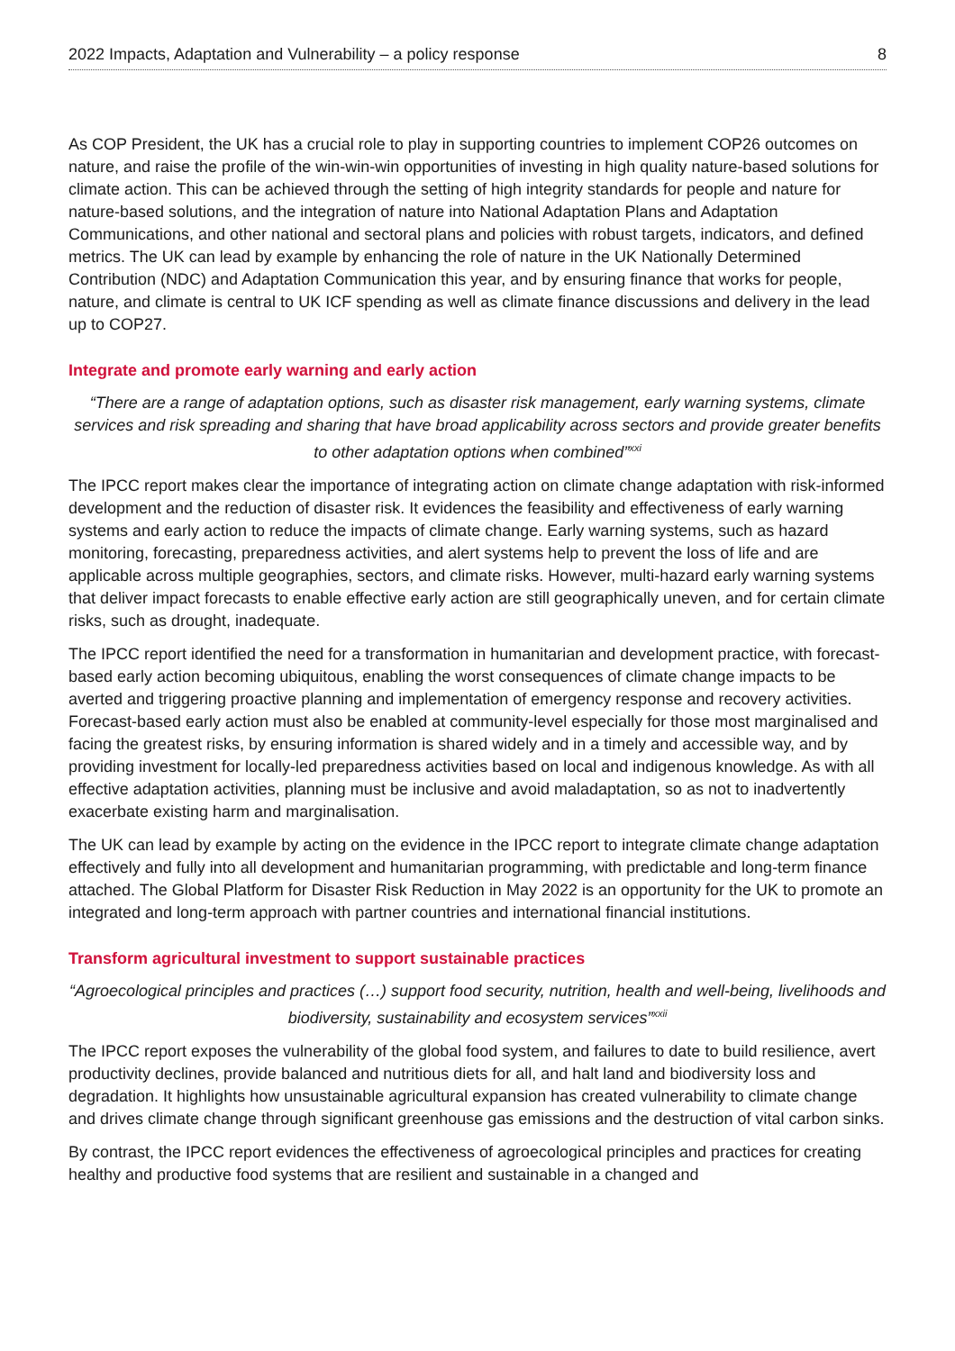2022 Impacts, Adaptation and Vulnerability – a policy response 8
As COP President, the UK has a crucial role to play in supporting countries to implement COP26 outcomes on nature, and raise the profile of the win-win-win opportunities of investing in high quality nature-based solutions for climate action. This can be achieved through the setting of high integrity standards for people and nature for nature-based solutions, and the integration of nature into National Adaptation Plans and Adaptation Communications, and other national and sectoral plans and policies with robust targets, indicators, and defined metrics. The UK can lead by example by enhancing the role of nature in the UK Nationally Determined Contribution (NDC) and Adaptation Communication this year, and by ensuring finance that works for people, nature, and climate is central to UK ICF spending as well as climate finance discussions and delivery in the lead up to COP27.
Integrate and promote early warning and early action
“There are a range of adaptation options, such as disaster risk management, early warning systems, climate services and risk spreading and sharing that have broad applicability across sectors and provide greater benefits to other adaptation options when combined”<sup>xxi</sup>
The IPCC report makes clear the importance of integrating action on climate change adaptation with risk-informed development and the reduction of disaster risk. It evidences the feasibility and effectiveness of early warning systems and early action to reduce the impacts of climate change. Early warning systems, such as hazard monitoring, forecasting, preparedness activities, and alert systems help to prevent the loss of life and are applicable across multiple geographies, sectors, and climate risks. However, multi-hazard early warning systems that deliver impact forecasts to enable effective early action are still geographically uneven, and for certain climate risks, such as drought, inadequate.
The IPCC report identified the need for a transformation in humanitarian and development practice, with forecast-based early action becoming ubiquitous, enabling the worst consequences of climate change impacts to be averted and triggering proactive planning and implementation of emergency response and recovery activities. Forecast-based early action must also be enabled at community-level especially for those most marginalised and facing the greatest risks, by ensuring information is shared widely and in a timely and accessible way, and by providing investment for locally-led preparedness activities based on local and indigenous knowledge. As with all effective adaptation activities, planning must be inclusive and avoid maladaptation, so as not to inadvertently exacerbate existing harm and marginalisation.
The UK can lead by example by acting on the evidence in the IPCC report to integrate climate change adaptation effectively and fully into all development and humanitarian programming, with predictable and long-term finance attached. The Global Platform for Disaster Risk Reduction in May 2022 is an opportunity for the UK to promote an integrated and long-term approach with partner countries and international financial institutions.
Transform agricultural investment to support sustainable practices
“Agroecological principles and practices (…) support food security, nutrition, health and well-being, livelihoods and biodiversity, sustainability and ecosystem services”<sup>xxii</sup>
The IPCC report exposes the vulnerability of the global food system, and failures to date to build resilience, avert productivity declines, provide balanced and nutritious diets for all, and halt land and biodiversity loss and degradation. It highlights how unsustainable agricultural expansion has created vulnerability to climate change and drives climate change through significant greenhouse gas emissions and the destruction of vital carbon sinks.
By contrast, the IPCC report evidences the effectiveness of agroecological principles and practices for creating healthy and productive food systems that are resilient and sustainable in a changed and